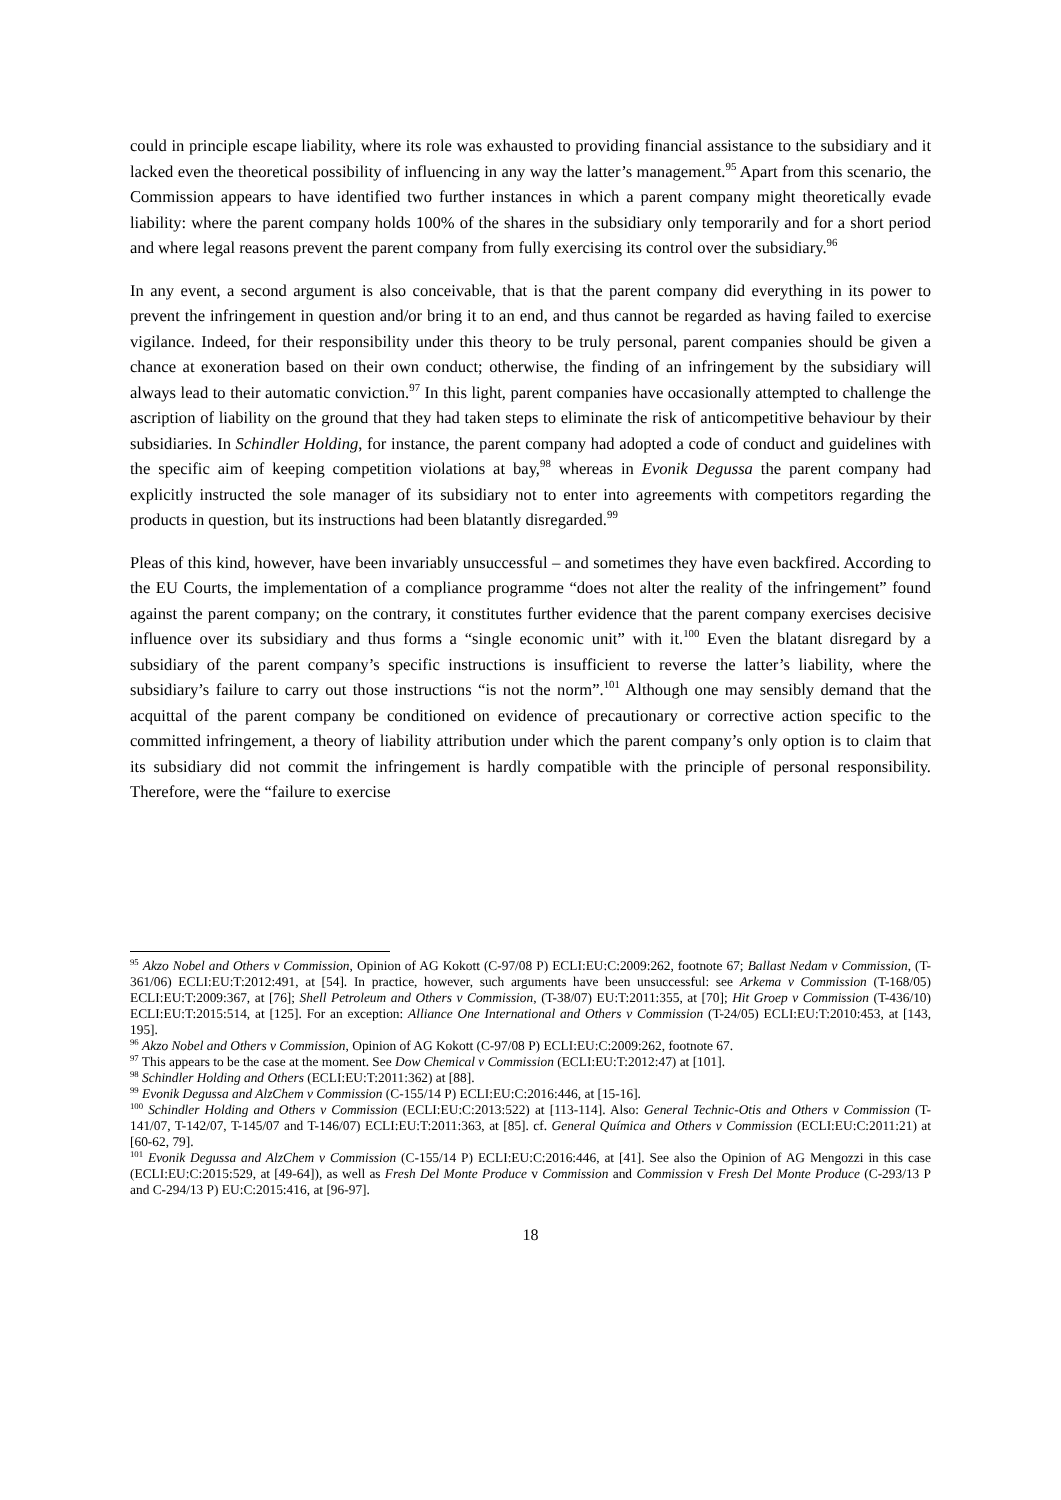could in principle escape liability, where its role was exhausted to providing financial assistance to the subsidiary and it lacked even the theoretical possibility of influencing in any way the latter’s management.<sup>95</sup> Apart from this scenario, the Commission appears to have identified two further instances in which a parent company might theoretically evade liability: where the parent company holds 100% of the shares in the subsidiary only temporarily and for a short period and where legal reasons prevent the parent company from fully exercising its control over the subsidiary.<sup>96</sup>
In any event, a second argument is also conceivable, that is that the parent company did everything in its power to prevent the infringement in question and/or bring it to an end, and thus cannot be regarded as having failed to exercise vigilance. Indeed, for their responsibility under this theory to be truly personal, parent companies should be given a chance at exoneration based on their own conduct; otherwise, the finding of an infringement by the subsidiary will always lead to their automatic conviction.<sup>97</sup> In this light, parent companies have occasionally attempted to challenge the ascription of liability on the ground that they had taken steps to eliminate the risk of anticompetitive behaviour by their subsidiaries. In Schindler Holding, for instance, the parent company had adopted a code of conduct and guidelines with the specific aim of keeping competition violations at bay,<sup>98</sup> whereas in Evonik Degussa the parent company had explicitly instructed the sole manager of its subsidiary not to enter into agreements with competitors regarding the products in question, but its instructions had been blatantly disregarded.<sup>99</sup>
Pleas of this kind, however, have been invariably unsuccessful – and sometimes they have even backfired. According to the EU Courts, the implementation of a compliance programme “does not alter the reality of the infringement” found against the parent company; on the contrary, it constitutes further evidence that the parent company exercises decisive influence over its subsidiary and thus forms a “single economic unit” with it.<sup>100</sup> Even the blatant disregard by a subsidiary of the parent company’s specific instructions is insufficient to reverse the latter’s liability, where the subsidiary’s failure to carry out those instructions “is not the norm”.<sup>101</sup> Although one may sensibly demand that the acquittal of the parent company be conditioned on evidence of precautionary or corrective action specific to the committed infringement, a theory of liability attribution under which the parent company’s only option is to claim that its subsidiary did not commit the infringement is hardly compatible with the principle of personal responsibility. Therefore, were the “failure to exercise
<sup>95</sup> Akzo Nobel and Others v Commission, Opinion of AG Kokott (C-97/08 P) ECLI:EU:C:2009:262, footnote 67; Ballast Nedam v Commission, (T-361/06) ECLI:EU:T:2012:491, at [54]. In practice, however, such arguments have been unsuccessful: see Arkema v Commission (T-168/05) ECLI:EU:T:2009:367, at [76]; Shell Petroleum and Others v Commission, (T-38/07) EU:T:2011:355, at [70]; Hit Groep v Commission (T-436/10) ECLI:EU:T:2015:514, at [125]. For an exception: Alliance One International and Others v Commission (T-24/05) ECLI:EU:T:2010:453, at [143, 195].
<sup>96</sup> Akzo Nobel and Others v Commission, Opinion of AG Kokott (C-97/08 P) ECLI:EU:C:2009:262, footnote 67.
<sup>97</sup> This appears to be the case at the moment. See Dow Chemical v Commission (ECLI:EU:T:2012:47) at [101].
<sup>98</sup> Schindler Holding and Others (ECLI:EU:T:2011:362) at [88].
<sup>99</sup> Evonik Degussa and AlzChem v Commission (C-155/14 P) ECLI:EU:C:2016:446, at [15-16].
<sup>100</sup> Schindler Holding and Others v Commission (ECLI:EU:C:2013:522) at [113-114]. Also: General Technic-Otis and Others v Commission (T-141/07, T-142/07, T-145/07 and T-146/07) ECLI:EU:T:2011:363, at [85]. cf. General Química and Others v Commission (ECLI:EU:C:2011:21) at [60-62, 79].
<sup>101</sup> Evonik Degussa and AlzChem v Commission (C-155/14 P) ECLI:EU:C:2016:446, at [41]. See also the Opinion of AG Mengozzi in this case (ECLI:EU:C:2015:529, at [49-64]), as well as Fresh Del Monte Produce v Commission and Commission v Fresh Del Monte Produce (C-293/13 P and C-294/13 P) EU:C:2015:416, at [96-97].
18